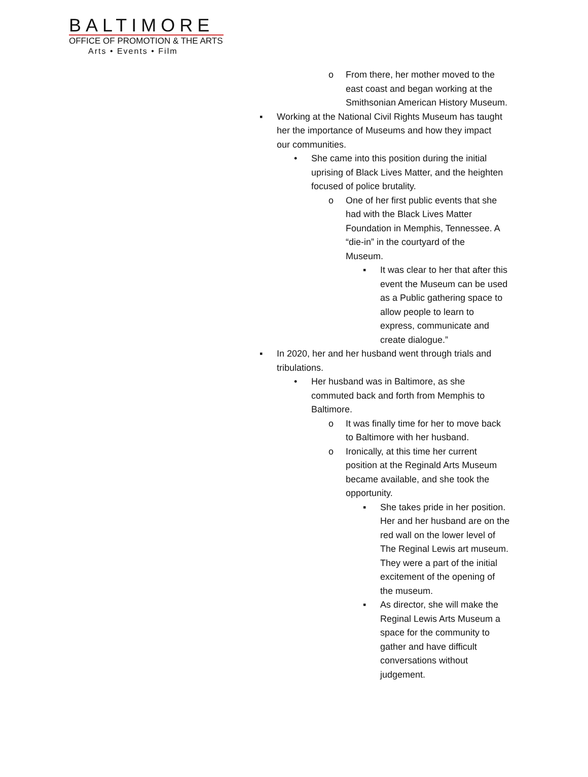BALTIMORE
OFFICE OF PROMOTION & THE ARTS
Arts • Events • Film
o From there, her mother moved to the
east coast and began working at the
Smithsonian American History Museum.
▪ Working at the National Civil Rights Museum has taught
her the importance of Museums and how they impact
our communities.
• She came into this position during the initial
uprising of Black Lives Matter, and the heighten
focused of police brutality.
o One of her first public events that she
had with the Black Lives Matter
Foundation in Memphis, Tennessee. A
“die-in” in the courtyard of the
Museum.
▪ It was clear to her that after this
event the Museum can be used
as a Public gathering space to
allow people to learn to
express, communicate and
create dialogue.”
▪ In 2020, her and her husband went through trials and
tribulations.
• Her husband was in Baltimore, as she
commuted back and forth from Memphis to
Baltimore.
o It was finally time for her to move back
to Baltimore with her husband.
o Ironically, at this time her current
position at the Reginald Arts Museum
became available, and she took the
opportunity.
▪ She takes pride in her position.
Her and her husband are on the
red wall on the lower level of
The Reginal Lewis art museum.
They were a part of the initial
excitement of the opening of
the museum.
▪ As director, she will make the
Reginal Lewis Arts Museum a
space for the community to
gather and have difficult
conversations without
judgement.